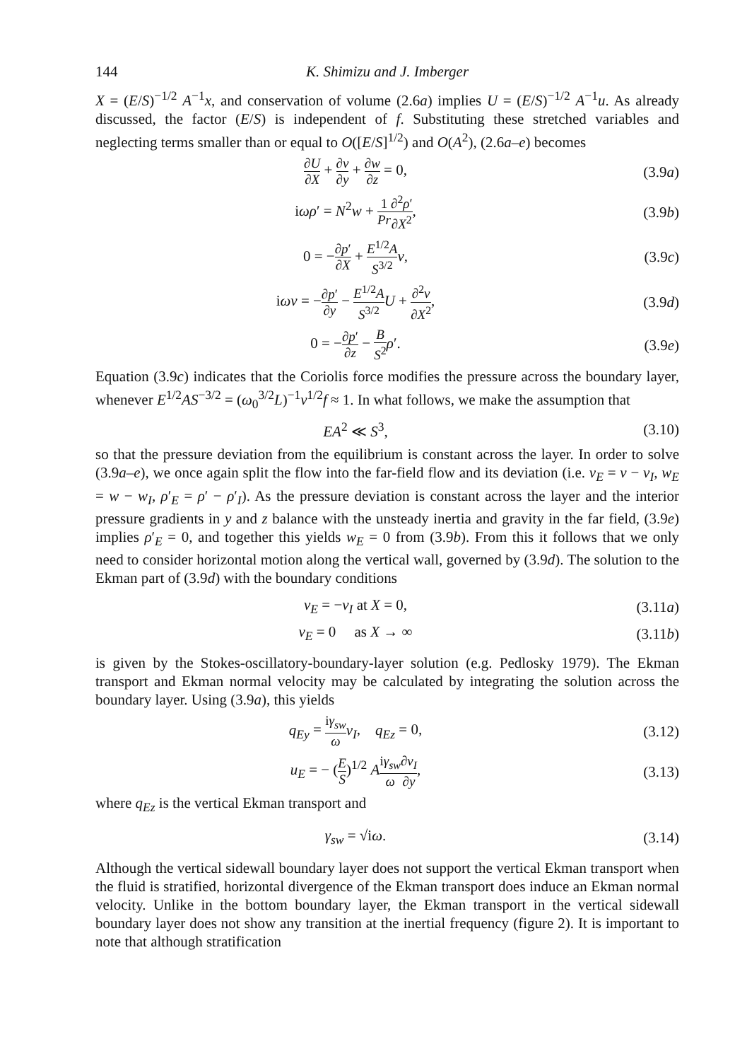144 K. Shimizu and J. Imberger
X = (E/S)<sup>−1/2</sup> A<sup>−1</sup>x, and conservation of volume (2.6a) implies U = (E/S)<sup>−1/2</sup> A<sup>−1</sup>u. As already discussed, the factor (E/S) is independent of f. Substituting these stretched variables and neglecting terms smaller than or equal to O([E/S]<sup>1/2</sup>) and O(A<sup>2</sup>), (2.6a–e) becomes
∂U ∂X + ∂v ∂y + ∂w ∂z = 0, (3.9a)
iωρ′ = N<sup>2</sup>w + 1 Pr∂<sup>2</sup>ρ′ ∂X<sup>2</sup>, (3.9b)
0 = −∂p′ ∂X + E<sup>1/2</sup>A S<sup>3/2</sup> v, (3.9c)
iωv = −∂p′ ∂y − E<sup>1/2</sup>A S<sup>3/2</sup> U + ∂<sup>2</sup>v ∂X<sup>2</sup>,
(3.9d)
0 = −∂p′ ∂z − B S<sup>2</sup> ρ′. (3.9e)
Equation (3.9c) indicates that the Coriolis force modifies the pressure across the boundary layer, whenever E<sup>1/2</sup>AS<sup>−3/2</sup> = (ω<sub>0</sub><sup>3/2</sup>L)<sup>−1</sup>ν<sup>1/2</sup>f ≈ 1. In what follows, we make the assumption that
EA<sup>2</sup> ≪ S<sup>3</sup>, (3.10)
so that the pressure deviation from the equilibrium is constant across the layer. In order to solve (3.9a–e), we once again split the flow into the far-field flow and its deviation (i.e. v<sub>E</sub> = v − v<sub>I</sub>, w<sub>E</sub> = w − w<sub>I</sub>, ρ′<sub>E</sub> = ρ′ − ρ′<sub>I</sub>). As the pressure deviation is constant across the layer and the interior pressure gradients in y and z balance with the unsteady inertia and gravity in the far field, (3.9e) implies ρ′<sub>E</sub> = 0, and together this yields w<sub>E</sub> = 0 from (3.9b). From this it follows that we only need to consider horizontal motion along the vertical wall, governed by (3.9d). The solution to the Ekman part of (3.9d) with the boundary conditions
v<sub>E</sub> = −v<sub>I</sub> at X = 0, (3.11a)
v<sub>E</sub> = 0 as X → ∞ (3.11b)
is given by the Stokes-oscillatory-boundary-layer solution (e.g. Pedlosky 1979). The Ekman transport and Ekman normal velocity may be calculated by integrating the solution across the boundary layer. Using (3.9a), this yields
q<sub>Ey</sub> = iγ<sub>sw</sub> ω v<sub>I</sub>, q<sub>Ez</sub> = 0, (3.12)
u<sub>E</sub> = − (E S)<sup>1/2</sup> Aiγ<sub>sw</sub> ω∂v<sub>I</sub> ∂y, (3.13)
where q<sub>Ez</sub> is the vertical Ekman transport and
γ<sub>sw</sub> = √iω. (3.14)
Although the vertical sidewall boundary layer does not support the vertical Ekman transport when the fluid is stratified, horizontal divergence of the Ekman transport does induce an Ekman normal velocity. Unlike in the bottom boundary layer, the Ekman transport in the vertical sidewall boundary layer does not show any transition at the inertial frequency (figure 2). It is important to note that although stratification